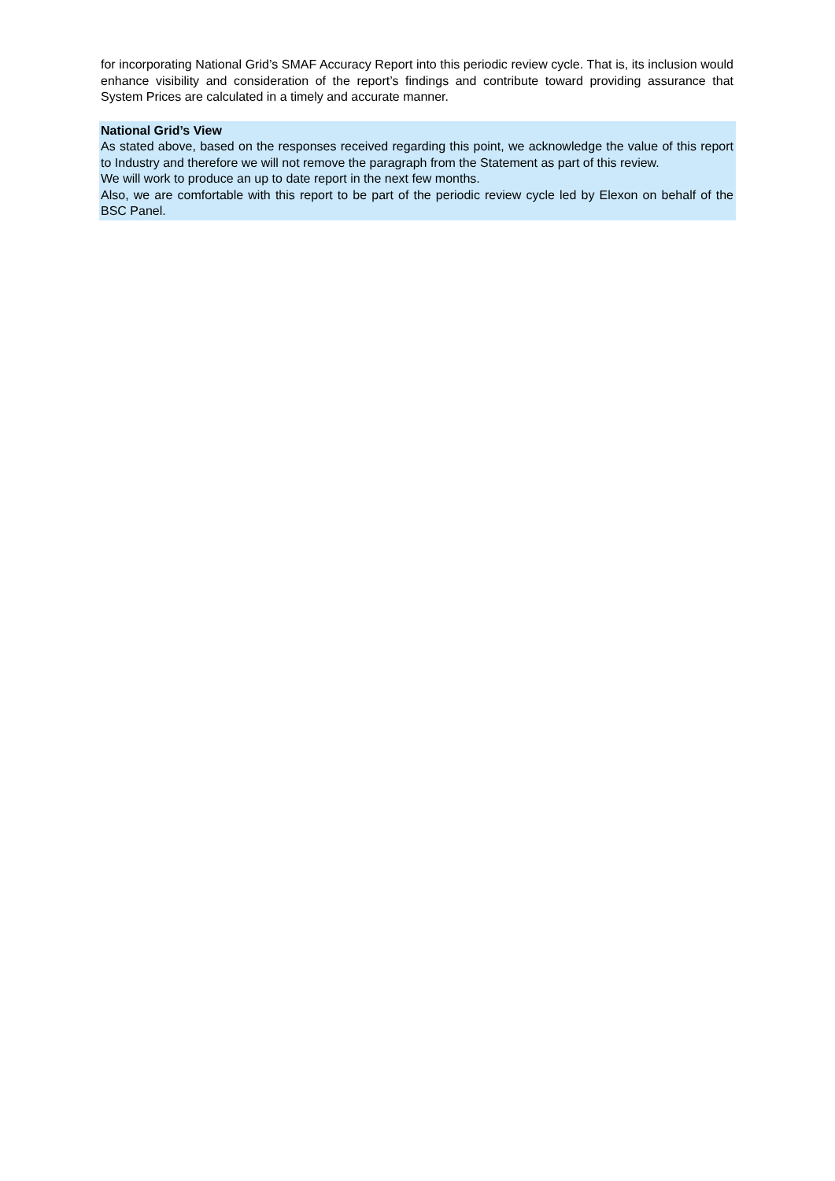for incorporating National Grid’s SMAF Accuracy Report into this periodic review cycle. That is, its inclusion would enhance visibility and consideration of the report’s findings and contribute toward providing assurance that System Prices are calculated in a timely and accurate manner.
National Grid’s View
As stated above, based on the responses received regarding this point, we acknowledge the value of this report to Industry and therefore we will not remove the paragraph from the Statement as part of this review.
We will work to produce an up to date report in the next few months.
Also, we are comfortable with this report to be part of the periodic review cycle led by Elexon on behalf of the BSC Panel.